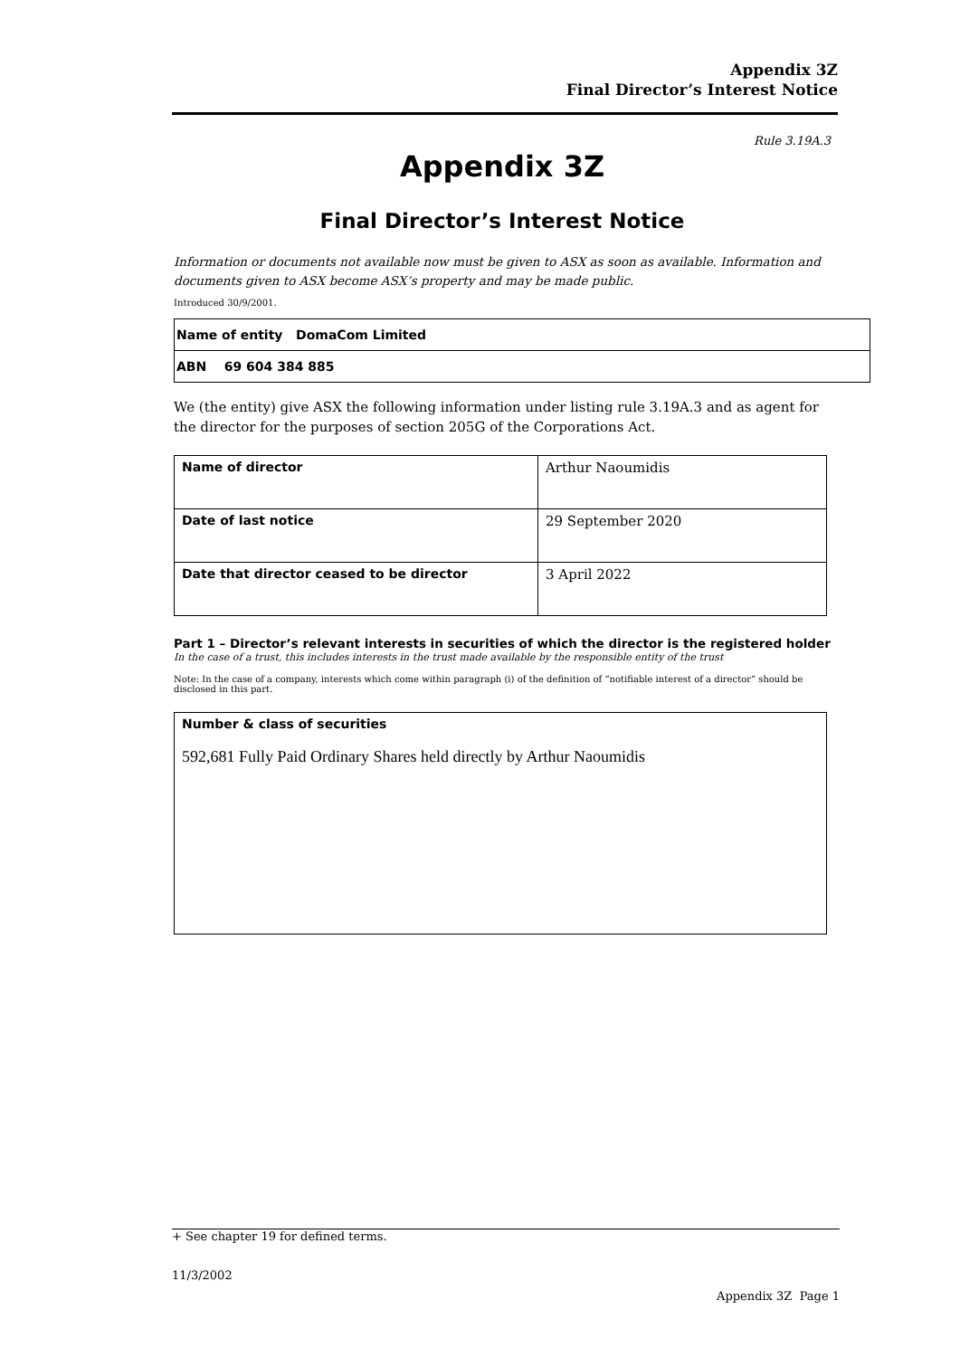Appendix 3Z
Final Director’s Interest Notice
Rule 3.19A.3
Appendix 3Z
Final Director’s Interest Notice
Information or documents not available now must be given to ASX as soon as available. Information and documents given to ASX become ASX’s property and may be made public.
Introduced 30/9/2001.
| Name of entity DomaCom Limited |
| ABN 69 604 384 885 |
We (the entity) give ASX the following information under listing rule 3.19A.3 and as agent for the director for the purposes of section 205G of the Corporations Act.
| Name of director | Arthur Naoumidis |
| Date of last notice | 29 September 2020 |
| Date that director ceased to be director | 3 April 2022 |
Part 1 – Director’s relevant interests in securities of which the director is the registered holder
In the case of a trust, this includes interests in the trust made available by the responsible entity of the trust
Note: In the case of a company, interests which come within paragraph (i) of the definition of “notifiable interest of a director” should be disclosed in this part.
Number & class of securities
592,681 Fully Paid Ordinary Shares held directly by Arthur Naoumidis
+ See chapter 19 for defined terms.
11/3/2002
Appendix 3Z Page 1